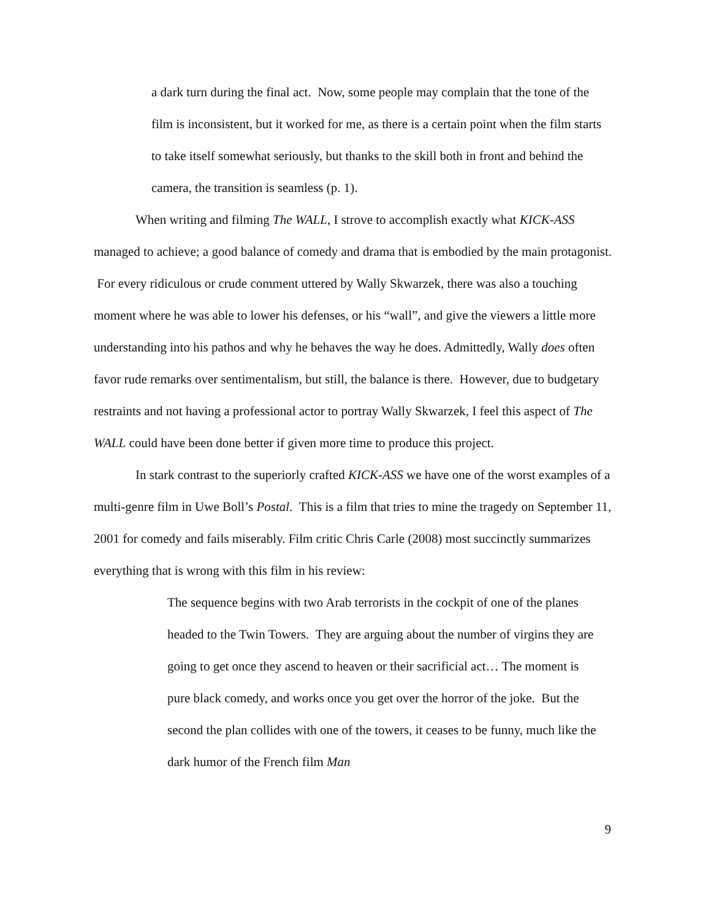a dark turn during the final act. Now, some people may complain that the tone of the film is inconsistent, but it worked for me, as there is a certain point when the film starts to take itself somewhat seriously, but thanks to the skill both in front and behind the camera, the transition is seamless (p. 1).
When writing and filming The WALL, I strove to accomplish exactly what KICK-ASS managed to achieve; a good balance of comedy and drama that is embodied by the main protagonist. For every ridiculous or crude comment uttered by Wally Skwarzek, there was also a touching moment where he was able to lower his defenses, or his “wall”, and give the viewers a little more understanding into his pathos and why he behaves the way he does. Admittedly, Wally does often favor rude remarks over sentimentalism, but still, the balance is there. However, due to budgetary restraints and not having a professional actor to portray Wally Skwarzek, I feel this aspect of The WALL could have been done better if given more time to produce this project.
In stark contrast to the superiorly crafted KICK-ASS we have one of the worst examples of a multi-genre film in Uwe Boll’s Postal. This is a film that tries to mine the tragedy on September 11, 2001 for comedy and fails miserably. Film critic Chris Carle (2008) most succinctly summarizes everything that is wrong with this film in his review:
The sequence begins with two Arab terrorists in the cockpit of one of the planes headed to the Twin Towers. They are arguing about the number of virgins they are going to get once they ascend to heaven or their sacrificial act… The moment is pure black comedy, and works once you get over the horror of the joke. But the second the plan collides with one of the towers, it ceases to be funny, much like the dark humor of the French film Man
9